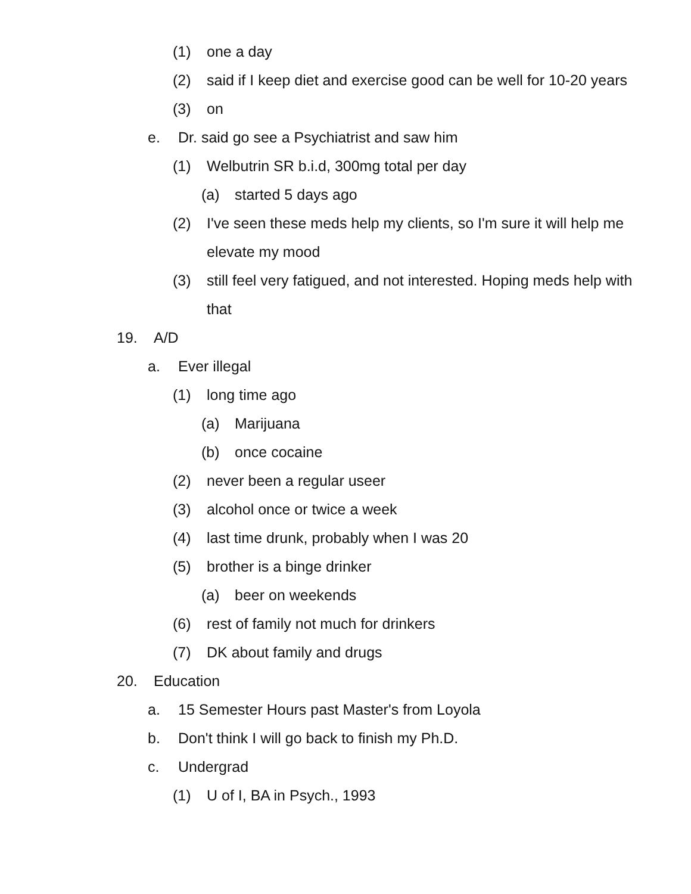(1) one a day
(2) said if I keep diet and exercise good can be well for 10-20 years
(3) on
e. Dr. said go see a Psychiatrist and saw him
(1) Welbutrin SR b.i.d, 300mg total per day
(a) started 5 days ago
(2) I've seen these meds help my clients, so I'm sure it will help me elevate my mood
(3) still feel very fatigued, and not interested. Hoping meds help with that
19. A/D
a. Ever illegal
(1) long time ago
(a) Marijuana
(b) once cocaine
(2) never been a regular useer
(3) alcohol once or twice a week
(4) last time drunk, probably when I was 20
(5) brother is a binge drinker
(a) beer on weekends
(6) rest of family not much for drinkers
(7) DK about family and drugs
20. Education
a. 15 Semester Hours past Master's from Loyola
b. Don't think I will go back to finish my Ph.D.
c. Undergrad
(1) U of I, BA in Psych., 1993